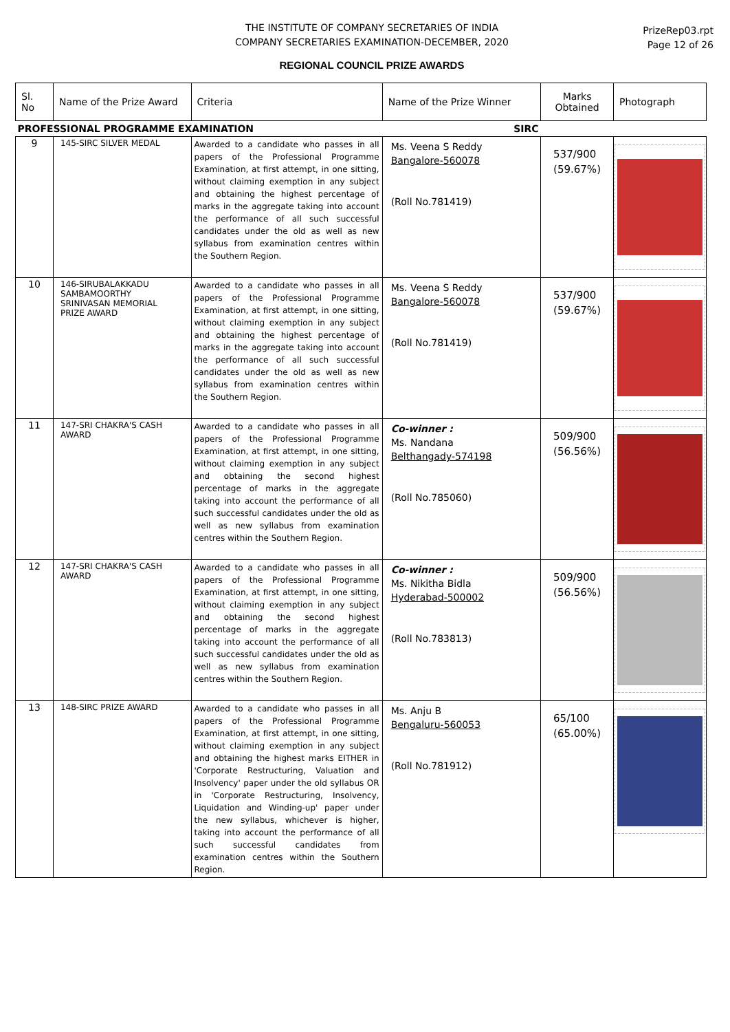THE INSTITUTE OF COMPANY SECRETARIES OF INDIA
COMPANY SECRETARIES EXAMINATION-DECEMBER, 2020
REGIONAL COUNCIL PRIZE AWARDS
PrizeRep03.rpt
Page 12 of 26
| Sl. No | Name of the Prize Award | Criteria | Name of the Prize Winner | Marks Obtained | Photograph |
| --- | --- | --- | --- | --- | --- |
| PROFESSIONAL PROGRAMME EXAMINATION SIRC | | | | | |
| 9 | 145-SIRC SILVER MEDAL | Awarded to a candidate who passes in all papers of the Professional Programme Examination, at first attempt, in one sitting, without claiming exemption in any subject and obtaining the highest percentage of marks in the aggregate taking into account the performance of all such successful candidates under the old as well as new syllabus from examination centres within the Southern Region. | Ms. Veena S Reddy Bangalore-560078 (Roll No.781419) | 537/900 (59.67%) | |
| 10 | 146-SIRUBALAKKADU SAMBAMOORTHY SRINIVASAN MEMORIAL PRIZE AWARD | Awarded to a candidate who passes in all papers of the Professional Programme Examination, at first attempt, in one sitting, without claiming exemption in any subject and obtaining the highest percentage of marks in the aggregate taking into account the performance of all such successful candidates under the old as well as new syllabus from examination centres within the Southern Region. | Ms. Veena S Reddy Bangalore-560078 (Roll No.781419) | 537/900 (59.67%) | |
| 11 | 147-SRI CHAKRA'S CASH AWARD | Awarded to a candidate who passes in all papers of the Professional Programme Examination, at first attempt, in one sitting, without claiming exemption in any subject and obtaining the second highest percentage of marks in the aggregate taking into account the performance of all such successful candidates under the old as well as new syllabus from examination centres within the Southern Region. | Co-winner : Ms. Nandana Belthangady-574198 (Roll No.785060) | 509/900 (56.56%) | |
| 12 | 147-SRI CHAKRA'S CASH AWARD | Awarded to a candidate who passes in all papers of the Professional Programme Examination, at first attempt, in one sitting, without claiming exemption in any subject and obtaining the second highest percentage of marks in the aggregate taking into account the performance of all such successful candidates under the old as well as new syllabus from examination centres within the Southern Region. | Co-winner : Ms. Nikitha Bidla Hyderabad-500002 (Roll No.783813) | 509/900 (56.56%) | |
| 13 | 148-SIRC PRIZE AWARD | Awarded to a candidate who passes in all papers of the Professional Programme Examination, at first attempt, in one sitting, without claiming exemption in any subject and obtaining the highest marks EITHER in 'Corporate Restructuring, Valuation and Insolvency' paper under the old syllabus OR in 'Corporate Restructuring, Insolvency, Liquidation and Winding-up' paper under the new syllabus, whichever is higher, taking into account the performance of all such successful candidates from examination centres within the Southern Region. | Ms. Anju B Bengaluru-560053 (Roll No.781912) | 65/100 (65.00%) | |